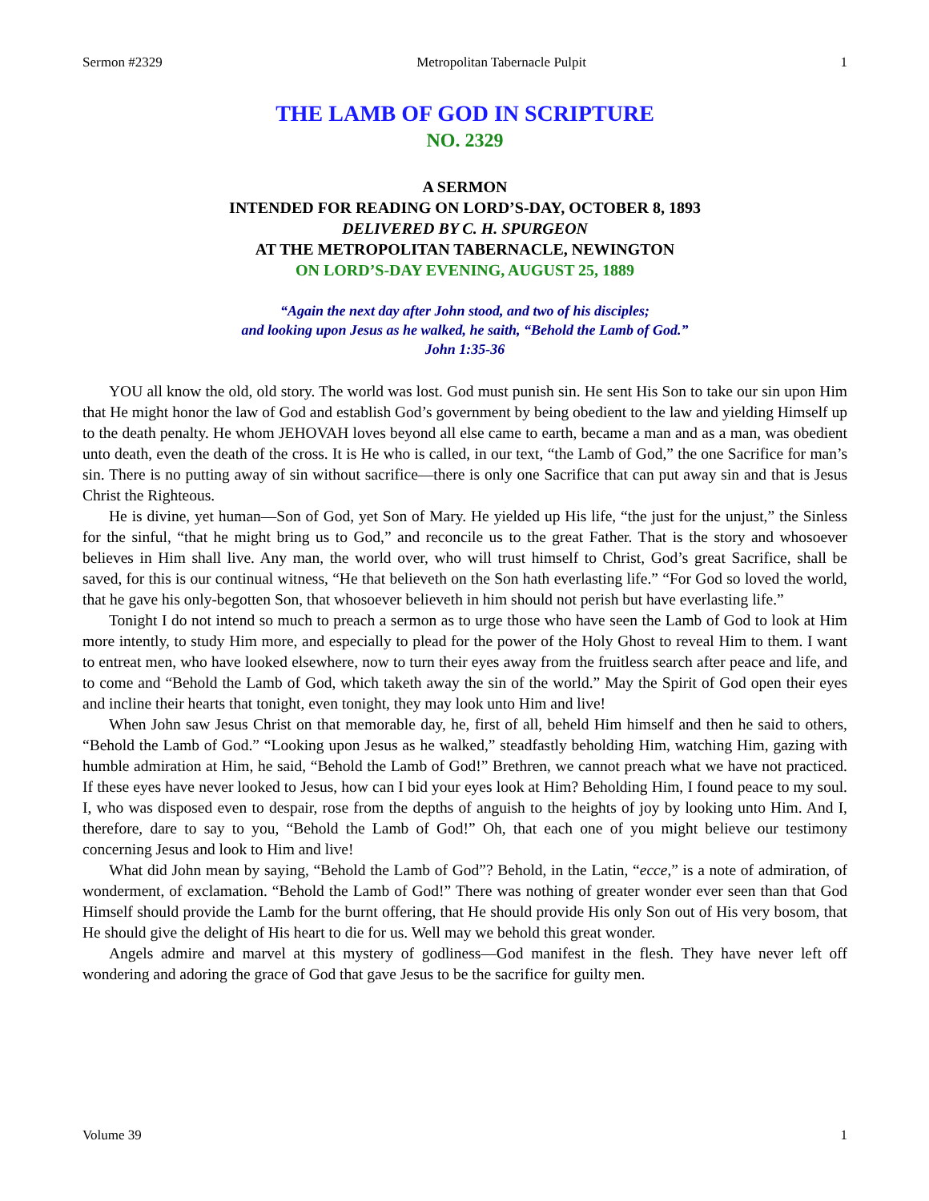Sermon #2329 Metropolitan Tabernacle Pulpit 1
THE LAMB OF GOD IN SCRIPTURE
NO. 2329
A SERMON
INTENDED FOR READING ON LORD’S-DAY, OCTOBER 8, 1893
DELIVERED BY C. H. SPURGEON
AT THE METROPOLITAN TABERNACLE, NEWINGTON
ON LORD’S-DAY EVENING, AUGUST 25, 1889
“Again the next day after John stood, and two of his disciples;
and looking upon Jesus as he walked, he saith, “Behold the Lamb of God.”
John 1:35-36
YOU all know the old, old story. The world was lost. God must punish sin. He sent His Son to take our sin upon Him that He might honor the law of God and establish God’s government by being obedient to the law and yielding Himself up to the death penalty. He whom JEHOVAH loves beyond all else came to earth, became a man and as a man, was obedient unto death, even the death of the cross. It is He who is called, in our text, “the Lamb of God,” the one Sacrifice for man’s sin. There is no putting away of sin without sacrifice—there is only one Sacrifice that can put away sin and that is Jesus Christ the Righteous.
He is divine, yet human—Son of God, yet Son of Mary. He yielded up His life, “the just for the unjust,” the Sinless for the sinful, “that he might bring us to God,” and reconcile us to the great Father. That is the story and whosoever believes in Him shall live. Any man, the world over, who will trust himself to Christ, God’s great Sacrifice, shall be saved, for this is our continual witness, “He that believeth on the Son hath everlasting life.” “For God so loved the world, that he gave his only-begotten Son, that whosoever believeth in him should not perish but have everlasting life.”
Tonight I do not intend so much to preach a sermon as to urge those who have seen the Lamb of God to look at Him more intently, to study Him more, and especially to plead for the power of the Holy Ghost to reveal Him to them. I want to entreat men, who have looked elsewhere, now to turn their eyes away from the fruitless search after peace and life, and to come and “Behold the Lamb of God, which taketh away the sin of the world.” May the Spirit of God open their eyes and incline their hearts that tonight, even tonight, they may look unto Him and live!
When John saw Jesus Christ on that memorable day, he, first of all, beheld Him himself and then he said to others, “Behold the Lamb of God.” “Looking upon Jesus as he walked,” steadfastly beholding Him, watching Him, gazing with humble admiration at Him, he said, “Behold the Lamb of God!” Brethren, we cannot preach what we have not practiced. If these eyes have never looked to Jesus, how can I bid your eyes look at Him? Beholding Him, I found peace to my soul. I, who was disposed even to despair, rose from the depths of anguish to the heights of joy by looking unto Him. And I, therefore, dare to say to you, “Behold the Lamb of God!” Oh, that each one of you might believe our testimony concerning Jesus and look to Him and live!
What did John mean by saying, “Behold the Lamb of God”? Behold, in the Latin, “ecce,” is a note of admiration, of wonderment, of exclamation. “Behold the Lamb of God!” There was nothing of greater wonder ever seen than that God Himself should provide the Lamb for the burnt offering, that He should provide His only Son out of His very bosom, that He should give the delight of His heart to die for us. Well may we behold this great wonder.
Angels admire and marvel at this mystery of godliness—God manifest in the flesh. They have never left off wondering and adoring the grace of God that gave Jesus to be the sacrifice for guilty men.
Volume 39 1